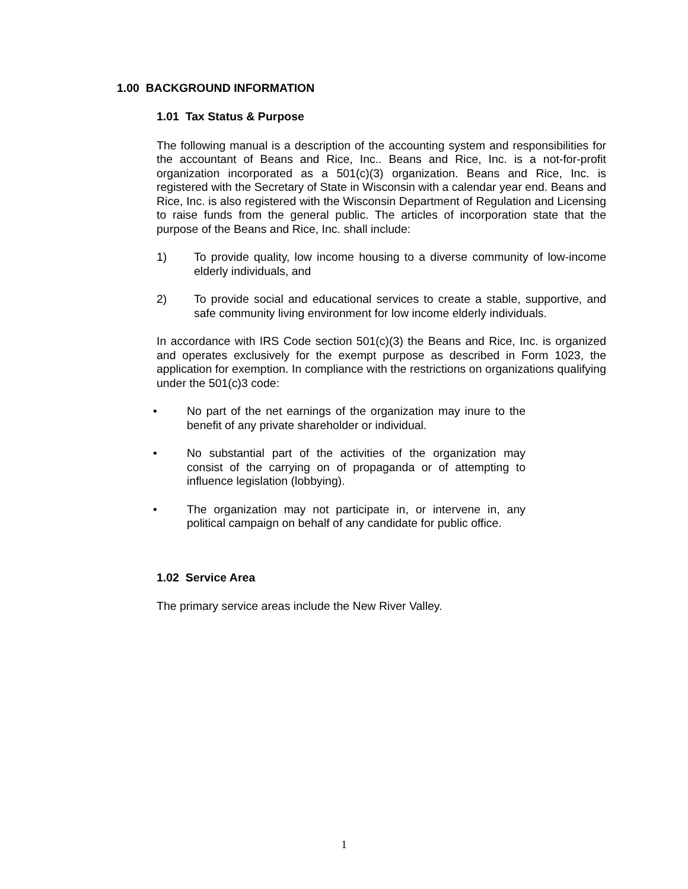1.00 BACKGROUND INFORMATION
1.01 Tax Status & Purpose
The following manual is a description of the accounting system and responsibilities for the accountant of Beans and Rice, Inc.. Beans and Rice, Inc. is a not-for-profit organization incorporated as a 501(c)(3) organization. Beans and Rice, Inc. is registered with the Secretary of State in Wisconsin with a calendar year end. Beans and Rice, Inc. is also registered with the Wisconsin Department of Regulation and Licensing to raise funds from the general public. The articles of incorporation state that the purpose of the Beans and Rice, Inc. shall include:
1) To provide quality, low income housing to a diverse community of low-income elderly individuals, and
2) To provide social and educational services to create a stable, supportive, and safe community living environment for low income elderly individuals.
In accordance with IRS Code section 501(c)(3) the Beans and Rice, Inc. is organized and operates exclusively for the exempt purpose as described in Form 1023, the application for exemption. In compliance with the restrictions on organizations qualifying under the 501(c)3 code:
• No part of the net earnings of the organization may inure to the benefit of any private shareholder or individual.
• No substantial part of the activities of the organization may consist of the carrying on of propaganda or of attempting to influence legislation (lobbying).
• The organization may not participate in, or intervene in, any political campaign on behalf of any candidate for public office.
1.02 Service Area
The primary service areas include the New River Valley.
1